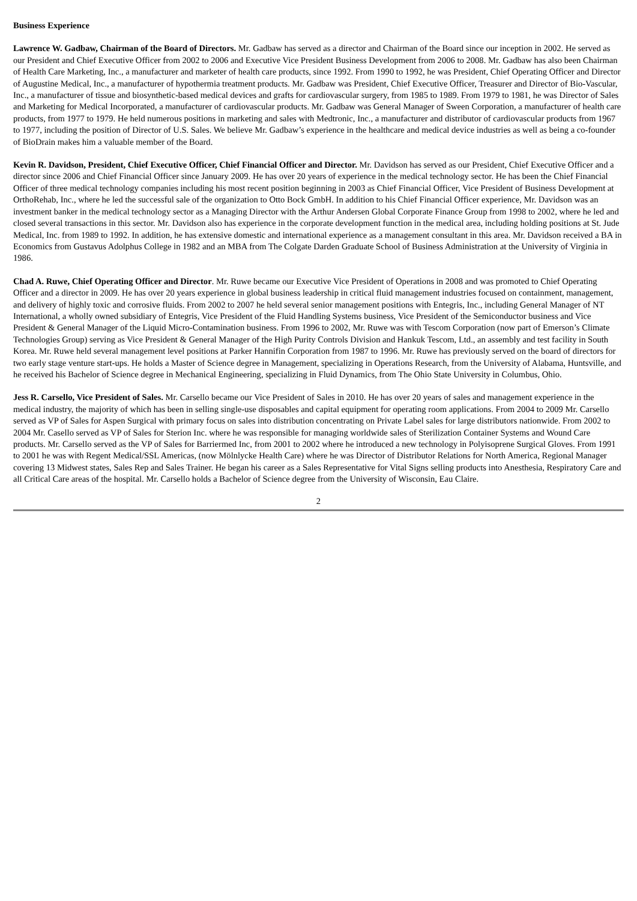Business Experience
Lawrence W. Gadbaw, Chairman of the Board of Directors. Mr. Gadbaw has served as a director and Chairman of the Board since our inception in 2002. He served as our President and Chief Executive Officer from 2002 to 2006 and Executive Vice President Business Development from 2006 to 2008. Mr. Gadbaw has also been Chairman of Health Care Marketing, Inc., a manufacturer and marketer of health care products, since 1992. From 1990 to 1992, he was President, Chief Operating Officer and Director of Augustine Medical, Inc., a manufacturer of hypothermia treatment products. Mr. Gadbaw was President, Chief Executive Officer, Treasurer and Director of Bio-Vascular, Inc., a manufacturer of tissue and biosynthetic-based medical devices and grafts for cardiovascular surgery, from 1985 to 1989. From 1979 to 1981, he was Director of Sales and Marketing for Medical Incorporated, a manufacturer of cardiovascular products. Mr. Gadbaw was General Manager of Sween Corporation, a manufacturer of health care products, from 1977 to 1979. He held numerous positions in marketing and sales with Medtronic, Inc., a manufacturer and distributor of cardiovascular products from 1967 to 1977, including the position of Director of U.S. Sales. We believe Mr. Gadbaw’s experience in the healthcare and medical device industries as well as being a co-founder of BioDrain makes him a valuable member of the Board.
Kevin R. Davidson, President, Chief Executive Officer, Chief Financial Officer and Director. Mr. Davidson has served as our President, Chief Executive Officer and a director since 2006 and Chief Financial Officer since January 2009. He has over 20 years of experience in the medical technology sector. He has been the Chief Financial Officer of three medical technology companies including his most recent position beginning in 2003 as Chief Financial Officer, Vice President of Business Development at OrthoRehab, Inc., where he led the successful sale of the organization to Otto Bock GmbH. In addition to his Chief Financial Officer experience, Mr. Davidson was an investment banker in the medical technology sector as a Managing Director with the Arthur Andersen Global Corporate Finance Group from 1998 to 2002, where he led and closed several transactions in this sector. Mr. Davidson also has experience in the corporate development function in the medical area, including holding positions at St. Jude Medical, Inc. from 1989 to 1992. In addition, he has extensive domestic and international experience as a management consultant in this area. Mr. Davidson received a BA in Economics from Gustavus Adolphus College in 1982 and an MBA from The Colgate Darden Graduate School of Business Administration at the University of Virginia in 1986.
Chad A. Ruwe, Chief Operating Officer and Director. Mr. Ruwe became our Executive Vice President of Operations in 2008 and was promoted to Chief Operating Officer and a director in 2009. He has over 20 years experience in global business leadership in critical fluid management industries focused on containment, management, and delivery of highly toxic and corrosive fluids. From 2002 to 2007 he held several senior management positions with Entegris, Inc., including General Manager of NT International, a wholly owned subsidiary of Entegris, Vice President of the Fluid Handling Systems business, Vice President of the Semiconductor business and Vice President & General Manager of the Liquid Micro-Contamination business. From 1996 to 2002, Mr. Ruwe was with Tescom Corporation (now part of Emerson’s Climate Technologies Group) serving as Vice President & General Manager of the High Purity Controls Division and Hankuk Tescom, Ltd., an assembly and test facility in South Korea. Mr. Ruwe held several management level positions at Parker Hannifin Corporation from 1987 to 1996. Mr. Ruwe has previously served on the board of directors for two early stage venture start-ups. He holds a Master of Science degree in Management, specializing in Operations Research, from the University of Alabama, Huntsville, and he received his Bachelor of Science degree in Mechanical Engineering, specializing in Fluid Dynamics, from The Ohio State University in Columbus, Ohio.
Jess R. Carsello, Vice President of Sales. Mr. Carsello became our Vice President of Sales in 2010. He has over 20 years of sales and management experience in the medical industry, the majority of which has been in selling single-use disposables and capital equipment for operating room applications. From 2004 to 2009 Mr. Carsello served as VP of Sales for Aspen Surgical with primary focus on sales into distribution concentrating on Private Label sales for large distributors nationwide. From 2002 to 2004 Mr. Casello served as VP of Sales for Sterion Inc. where he was responsible for managing worldwide sales of Sterilization Container Systems and Wound Care products. Mr. Carsello served as the VP of Sales for Barriermed Inc, from 2001 to 2002 where he introduced a new technology in Polyisoprene Surgical Gloves. From 1991 to 2001 he was with Regent Medical/SSL Americas, (now Mölnlycke Health Care) where he was Director of Distributor Relations for North America, Regional Manager covering 13 Midwest states, Sales Rep and Sales Trainer. He began his career as a Sales Representative for Vital Signs selling products into Anesthesia, Respiratory Care and all Critical Care areas of the hospital. Mr. Carsello holds a Bachelor of Science degree from the University of Wisconsin, Eau Claire.
2